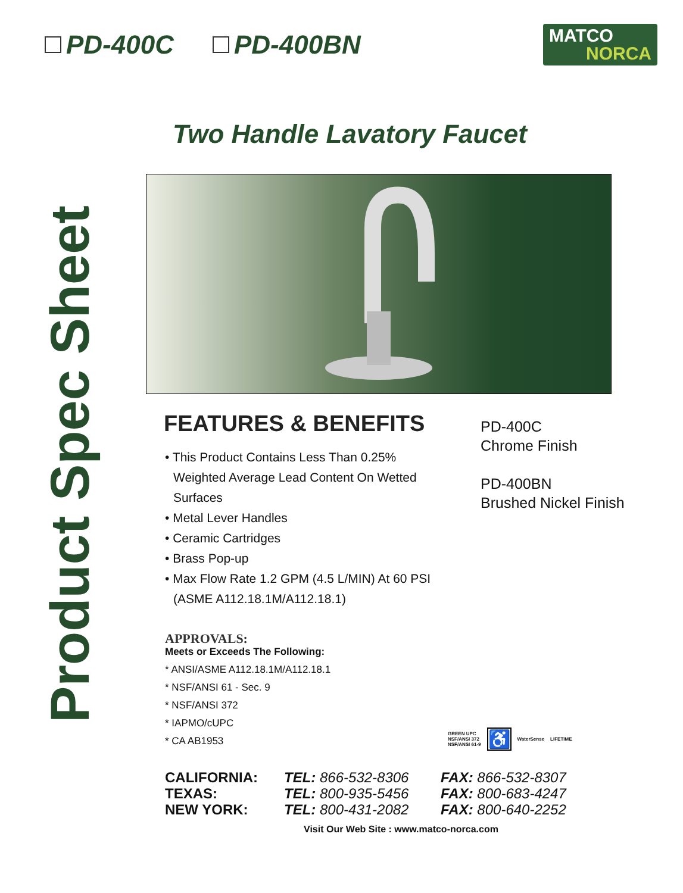PD-400C PD-400BN
MATCO
NORCA
Two Handle Lavatory Faucet
Product Spec Sheet
FEATURES & BENEFITS
• This Product Contains Less Than 0.25% Weighted Average Lead Content On Wetted Surfaces
• Metal Lever Handles
• Ceramic Cartridges
• Brass Pop-up
• Max Flow Rate 1.2 GPM (4.5 L/MIN) At 60 PSI (ASME A112.18.1M/A112.18.1)
PD-400C
Chrome Finish
PD-400BN
Brushed Nickel Finish
APPROVALS:
Meets or Exceeds The Following:
* ANSI/ASME A112.18.1M/A112.18.1
* NSF/ANSI 61 - Sec. 9
* NSF/ANSI 372
* IAPMO/cUPC
* CA AB1953
GREEN UPC
NSF/ANSI 372
NSF/ANSI 61-9
♿
WaterSense LIFETIME
CALIFORNIA:
TEXAS:
NEW YORK:
TEL: 866-532-8306
TEL: 800-935-5456
TEL: 800-431-2082
FAX: 866-532-8307
FAX: 800-683-4247
FAX: 800-640-2252
Visit Our Web Site : www.matco-norca.com